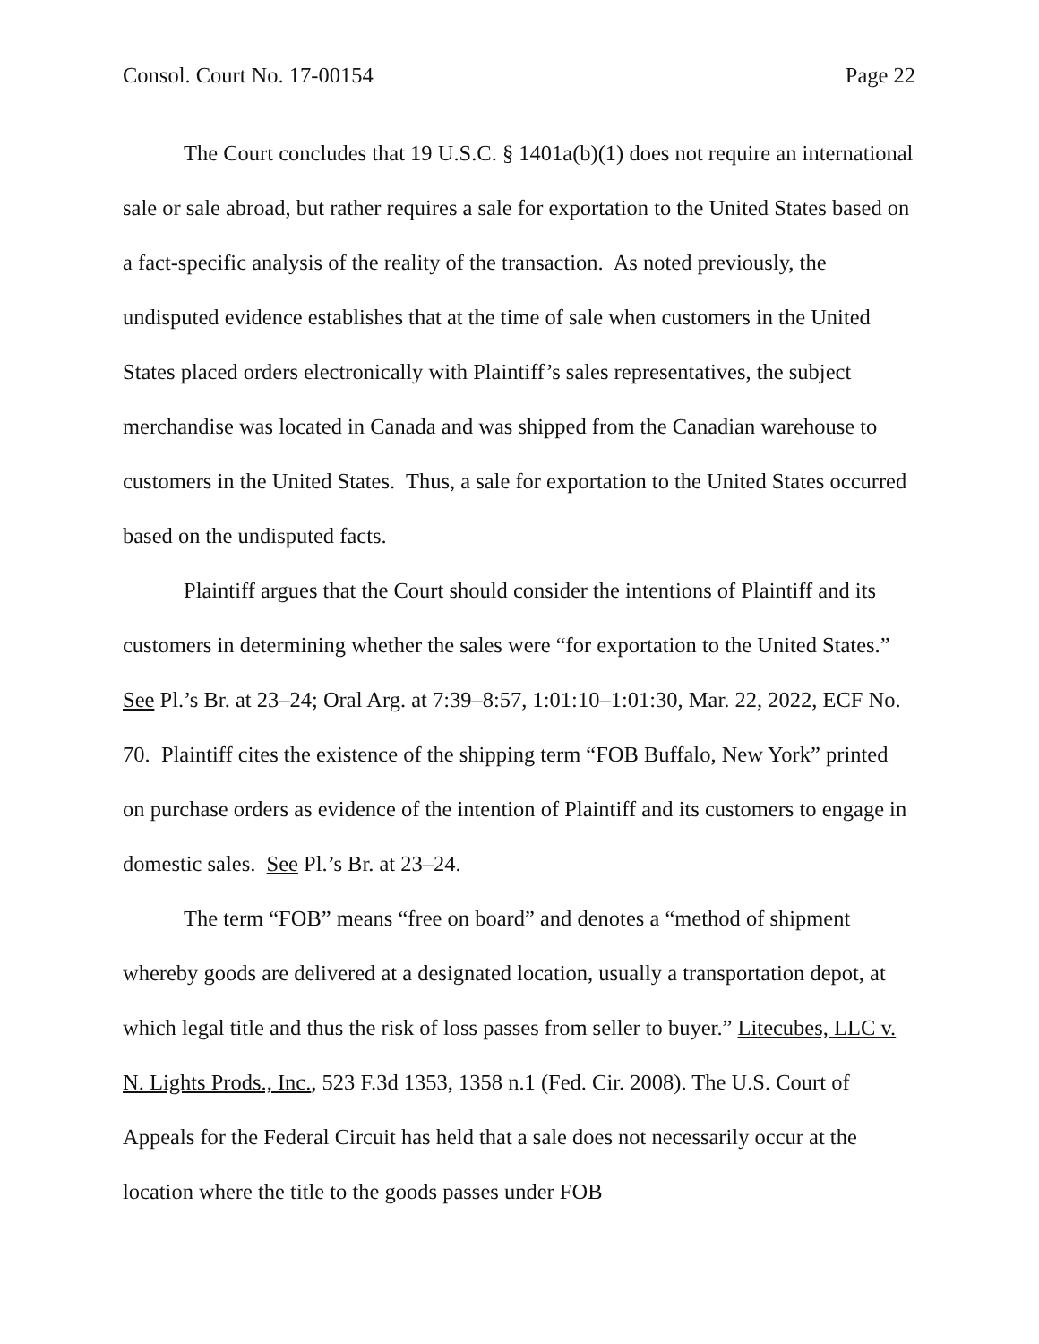Consol. Court No. 17-00154 Page 22
The Court concludes that 19 U.S.C. § 1401a(b)(1) does not require an international sale or sale abroad, but rather requires a sale for exportation to the United States based on a fact-specific analysis of the reality of the transaction. As noted previously, the undisputed evidence establishes that at the time of sale when customers in the United States placed orders electronically with Plaintiff’s sales representatives, the subject merchandise was located in Canada and was shipped from the Canadian warehouse to customers in the United States. Thus, a sale for exportation to the United States occurred based on the undisputed facts.
Plaintiff argues that the Court should consider the intentions of Plaintiff and its customers in determining whether the sales were “for exportation to the United States.” See Pl.’s Br. at 23–24; Oral Arg. at 7:39–8:57, 1:01:10–1:01:30, Mar. 22, 2022, ECF No. 70. Plaintiff cites the existence of the shipping term “FOB Buffalo, New York” printed on purchase orders as evidence of the intention of Plaintiff and its customers to engage in domestic sales. See Pl.’s Br. at 23–24.
The term “FOB” means “free on board” and denotes a “method of shipment whereby goods are delivered at a designated location, usually a transportation depot, at which legal title and thus the risk of loss passes from seller to buyer.” Litecubes, LLC v. N. Lights Prods., Inc., 523 F.3d 1353, 1358 n.1 (Fed. Cir. 2008). The U.S. Court of Appeals for the Federal Circuit has held that a sale does not necessarily occur at the location where the title to the goods passes under FOB